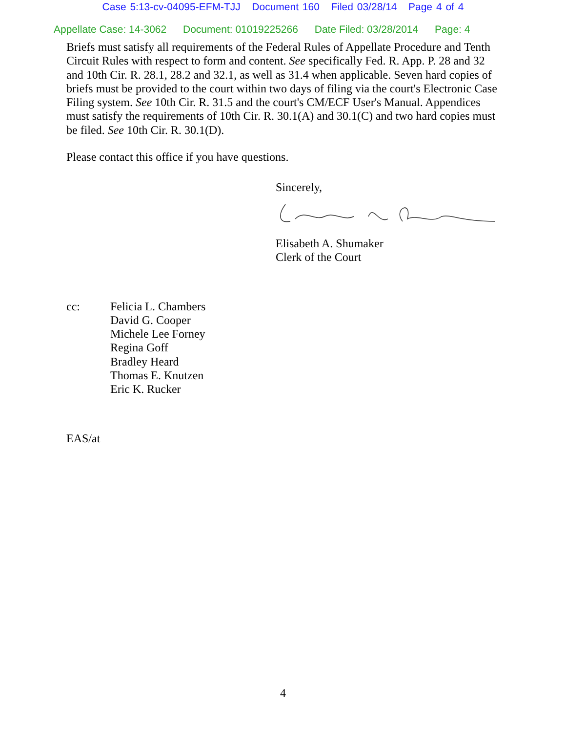Case 5:13-cv-04095-EFM-TJJ Document 160 Filed 03/28/14 Page 4 of 4
Appellate Case: 14-3062 Document: 01019225266 Date Filed: 03/28/2014 Page: 4
Briefs must satisfy all requirements of the Federal Rules of Appellate Procedure and Tenth Circuit Rules with respect to form and content. See specifically Fed. R. App. P. 28 and 32 and 10th Cir. R. 28.1, 28.2 and 32.1, as well as 31.4 when applicable. Seven hard copies of briefs must be provided to the court within two days of filing via the court's Electronic Case Filing system. See 10th Cir. R. 31.5 and the court's CM/ECF User's Manual. Appendices must satisfy the requirements of 10th Cir. R. 30.1(A) and 30.1(C) and two hard copies must be filed. See 10th Cir. R. 30.1(D).
Please contact this office if you have questions.
Sincerely,
Elisabeth A. Shumaker
Clerk of the Court
cc: Felicia L. Chambers
David G. Cooper
Michele Lee Forney
Regina Goff
Bradley Heard
Thomas E. Knutzen
Eric K. Rucker
EAS/at
4